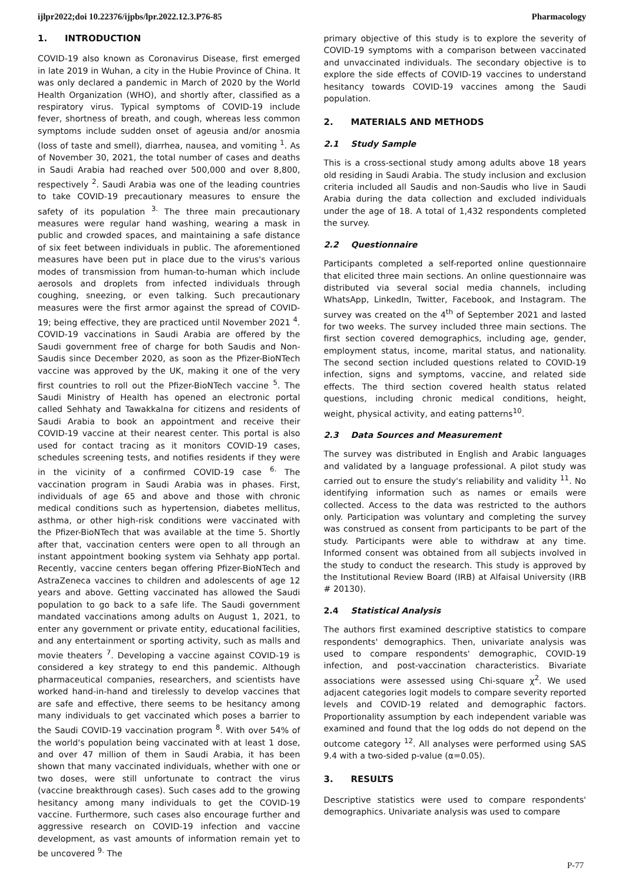ijlpr2022;doi 10.22376/ijpbs/lpr.2022.12.3.P76-85 Pharmacology
1. INTRODUCTION
COVID-19 also known as Coronavirus Disease, first emerged in late 2019 in Wuhan, a city in the Hubie Province of China. It was only declared a pandemic in March of 2020 by the World Health Organization (WHO), and shortly after, classified as a respiratory virus. Typical symptoms of COVID-19 include fever, shortness of breath, and cough, whereas less common symptoms include sudden onset of ageusia and/or anosmia (loss of taste and smell), diarrhea, nausea, and vomiting <sup>1</sup>. As of November 30, 2021, the total number of cases and deaths in Saudi Arabia had reached over 500,000 and over 8,800, respectively <sup>2</sup>. Saudi Arabia was one of the leading countries to take COVID-19 precautionary measures to ensure the safety of its population <sup>3.</sup> The three main precautionary measures were regular hand washing, wearing a mask in public and crowded spaces, and maintaining a safe distance of six feet between individuals in public. The aforementioned measures have been put in place due to the virus's various modes of transmission from human-to-human which include aerosols and droplets from infected individuals through coughing, sneezing, or even talking. Such precautionary measures were the first armor against the spread of COVID-19; being effective, they are practiced until November 2021 <sup>4</sup>. COVID-19 vaccinations in Saudi Arabia are offered by the Saudi government free of charge for both Saudis and Non-Saudis since December 2020, as soon as the Pfizer-BioNTech vaccine was approved by the UK, making it one of the very first countries to roll out the Pfizer-BioNTech vaccine <sup>5</sup>. The Saudi Ministry of Health has opened an electronic portal called Sehhaty and Tawakkalna for citizens and residents of Saudi Arabia to book an appointment and receive their COVID-19 vaccine at their nearest center. This portal is also used for contact tracing as it monitors COVID-19 cases, schedules screening tests, and notifies residents if they were in the vicinity of a confirmed COVID-19 case <sup>6.</sup> The vaccination program in Saudi Arabia was in phases. First, individuals of age 65 and above and those with chronic medical conditions such as hypertension, diabetes mellitus, asthma, or other high-risk conditions were vaccinated with the Pfizer-BioNTech that was available at the time 5. Shortly after that, vaccination centers were open to all through an instant appointment booking system via Sehhaty app portal. Recently, vaccine centers began offering Pfizer-BioNTech and AstraZeneca vaccines to children and adolescents of age 12 years and above. Getting vaccinated has allowed the Saudi population to go back to a safe life. The Saudi government mandated vaccinations among adults on August 1, 2021, to enter any government or private entity, educational facilities, and any entertainment or sporting activity, such as malls and movie theaters <sup>7</sup>. Developing a vaccine against COVID-19 is considered a key strategy to end this pandemic. Although pharmaceutical companies, researchers, and scientists have worked hand-in-hand and tirelessly to develop vaccines that are safe and effective, there seems to be hesitancy among many individuals to get vaccinated which poses a barrier to the Saudi COVID-19 vaccination program <sup>8</sup>. With over 54% of the world's population being vaccinated with at least 1 dose, and over 47 million of them in Saudi Arabia, it has been shown that many vaccinated individuals, whether with one or two doses, were still unfortunate to contract the virus (vaccine breakthrough cases). Such cases add to the growing hesitancy among many individuals to get the COVID-19 vaccine. Furthermore, such cases also encourage further and aggressive research on COVID-19 infection and vaccine development, as vast amounts of information remain yet to be uncovered <sup>9.</sup> The
primary objective of this study is to explore the severity of COVID-19 symptoms with a comparison between vaccinated and unvaccinated individuals. The secondary objective is to explore the side effects of COVID-19 vaccines to understand hesitancy towards COVID-19 vaccines among the Saudi population.
2. MATERIALS AND METHODS
2.1 Study Sample
This is a cross-sectional study among adults above 18 years old residing in Saudi Arabia. The study inclusion and exclusion criteria included all Saudis and non-Saudis who live in Saudi Arabia during the data collection and excluded individuals under the age of 18. A total of 1,432 respondents completed the survey.
2.2 Questionnaire
Participants completed a self-reported online questionnaire that elicited three main sections. An online questionnaire was distributed via several social media channels, including WhatsApp, LinkedIn, Twitter, Facebook, and Instagram. The survey was created on the 4<sup>th</sup> of September 2021 and lasted for two weeks. The survey included three main sections. The first section covered demographics, including age, gender, employment status, income, marital status, and nationality. The second section included questions related to COVID-19 infection, signs and symptoms, vaccine, and related side effects. The third section covered health status related questions, including chronic medical conditions, height, weight, physical activity, and eating patterns<sup>10</sup>.
2.3 Data Sources and Measurement
The survey was distributed in English and Arabic languages and validated by a language professional. A pilot study was carried out to ensure the study's reliability and validity <sup>11</sup>. No identifying information such as names or emails were collected. Access to the data was restricted to the authors only. Participation was voluntary and completing the survey was construed as consent from participants to be part of the study. Participants were able to withdraw at any time. Informed consent was obtained from all subjects involved in the study to conduct the research. This study is approved by the Institutional Review Board (IRB) at Alfaisal University (IRB # 20130).
2.4 Statistical Analysis
The authors first examined descriptive statistics to compare respondents' demographics. Then, univariate analysis was used to compare respondents' demographic, COVID-19 infection, and post-vaccination characteristics. Bivariate associations were assessed using Chi-square χ<sup>2</sup>. We used adjacent categories logit models to compare severity reported levels and COVID-19 related and demographic factors. Proportionality assumption by each independent variable was examined and found that the log odds do not depend on the outcome category <sup>12</sup>. All analyses were performed using SAS 9.4 with a two-sided p-value (α=0.05).
3. RESULTS
Descriptive statistics were used to compare respondents' demographics. Univariate analysis was used to compare
P-77